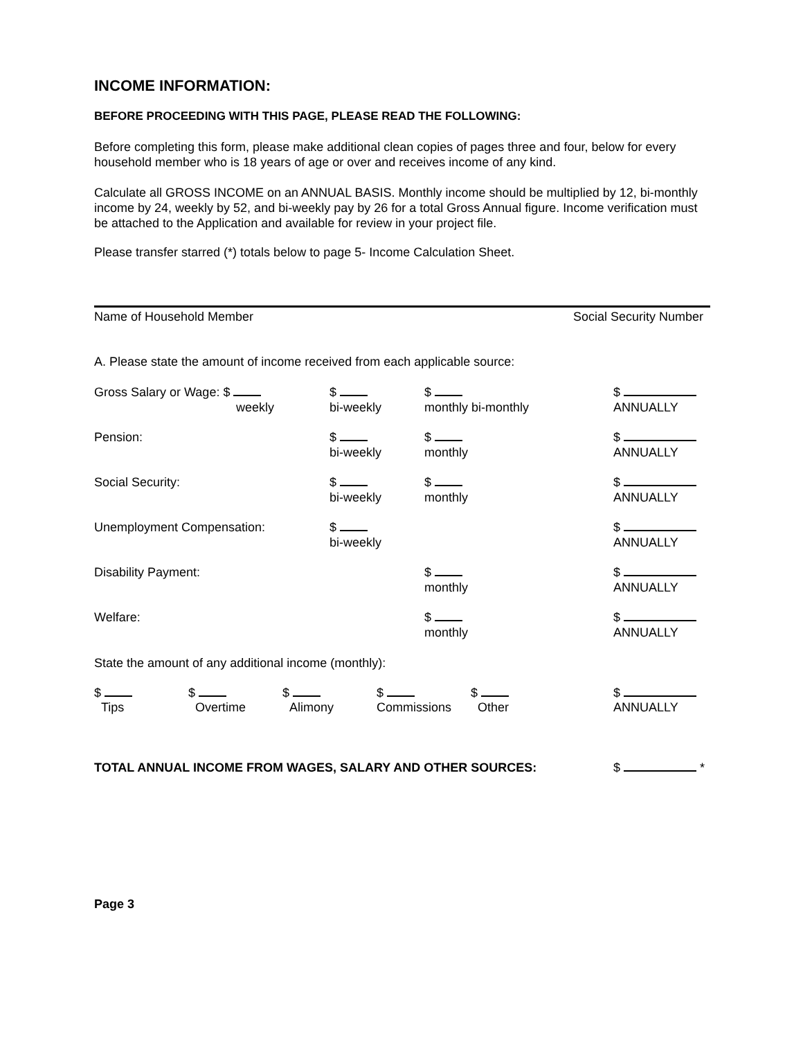INCOME INFORMATION:
BEFORE PROCEEDING WITH THIS PAGE, PLEASE READ THE FOLLOWING:
Before completing this form, please make additional clean copies of pages three and four, below for every household member who is 18 years of age or over and receives income of any kind.
Calculate all GROSS INCOME on an ANNUAL BASIS. Monthly income should be multiplied by 12, bi-monthly income by 24, weekly by 52, and bi-weekly pay by 26 for a total Gross Annual figure. Income verification must be attached to the Application and available for review in your project file.
Please transfer starred (*) totals below to page 5- Income Calculation Sheet.
Name of Household Member Social Security Number
A. Please state the amount of income received from each applicable source:
| Gross Salary or Wage: $ weekly | $ bi-weekly | $ monthly bi-monthly | $ ANNUALLY |
| Pension: | $ bi-weekly | $ monthly | $ ANNUALLY |
| Social Security: | $ bi-weekly | $ monthly | $ ANNUALLY |
| Unemployment Compensation: | $ bi-weekly | | $ ANNUALLY |
| Disability Payment: | | $ monthly | $ ANNUALLY |
| Welfare: | | $ monthly | $ ANNUALLY |
State the amount of any additional income (monthly):
$
Tips $
Overtime $
Alimony $
Commissions $
Other $
ANNUALLY
TOTAL ANNUAL INCOME FROM WAGES, SALARY AND OTHER SOURCES: $ *
Page 3